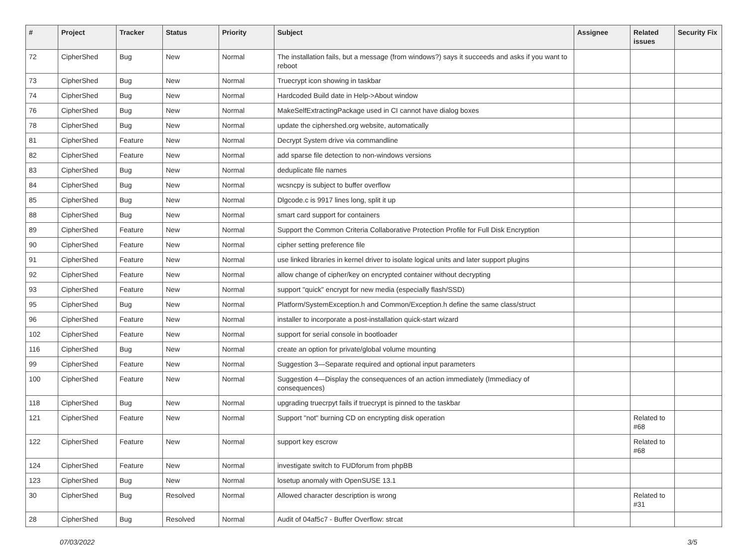| # | Project | Tracker | Status | Priority | Subject | Assignee | Related issues | Security Fix |
| --- | --- | --- | --- | --- | --- | --- | --- | --- |
| 72 | CipherShed | Bug | New | Normal | The installation fails, but a message (from windows?) says it succeeds and asks if you want to reboot | | | |
| 73 | CipherShed | Bug | New | Normal | Truecrypt icon showing in taskbar | | | |
| 74 | CipherShed | Bug | New | Normal | Hardcoded Build date in Help->About window | | | |
| 76 | CipherShed | Bug | New | Normal | MakeSelfExtractingPackage used in CI cannot have dialog boxes | | | |
| 78 | CipherShed | Bug | New | Normal | update the ciphershed.org website, automatically | | | |
| 81 | CipherShed | Feature | New | Normal | Decrypt System drive via commandline | | | |
| 82 | CipherShed | Feature | New | Normal | add sparse file detection to non-windows versions | | | |
| 83 | CipherShed | Bug | New | Normal | deduplicate file names | | | |
| 84 | CipherShed | Bug | New | Normal | wcsncpy is subject to buffer overflow | | | |
| 85 | CipherShed | Bug | New | Normal | Dlgcode.c is 9917 lines long, split it up | | | |
| 88 | CipherShed | Bug | New | Normal | smart card support for containers | | | |
| 89 | CipherShed | Feature | New | Normal | Support the Common Criteria Collaborative Protection Profile for Full Disk Encryption | | | |
| 90 | CipherShed | Feature | New | Normal | cipher setting preference file | | | |
| 91 | CipherShed | Feature | New | Normal | use linked libraries in kernel driver to isolate logical units and later support plugins | | | |
| 92 | CipherShed | Feature | New | Normal | allow change of cipher/key on encrypted container without decrypting | | | |
| 93 | CipherShed | Feature | New | Normal | support "quick" encrypt for new media (especially flash/SSD) | | | |
| 95 | CipherShed | Bug | New | Normal | Platform/SystemException.h and Common/Exception.h define the same class/struct | | | |
| 96 | CipherShed | Feature | New | Normal | installer to incorporate a post-installation quick-start wizard | | | |
| 102 | CipherShed | Feature | New | Normal | support for serial console in bootloader | | | |
| 116 | CipherShed | Bug | New | Normal | create an option for private/global volume mounting | | | |
| 99 | CipherShed | Feature | New | Normal | Suggestion 3—Separate required and optional input parameters | | | |
| 100 | CipherShed | Feature | New | Normal | Suggestion 4—Display the consequences of an action immediately (Immediacy of consequences) | | | |
| 118 | CipherShed | Bug | New | Normal | upgrading truecrpyt fails if truecrypt is pinned to the taskbar | | | |
| 121 | CipherShed | Feature | New | Normal | Support "not" burning CD on encrypting disk operation | | Related to #68 | |
| 122 | CipherShed | Feature | New | Normal | support key escrow | | Related to #68 | |
| 124 | CipherShed | Feature | New | Normal | investigate switch to FUDforum from phpBB | | | |
| 123 | CipherShed | Bug | New | Normal | losetup anomaly with OpenSUSE 13.1 | | | |
| 30 | CipherShed | Bug | Resolved | Normal | Allowed character description is wrong | | Related to #31 | |
| 28 | CipherShed | Bug | Resolved | Normal | Audit of 04af5c7 - Buffer Overflow: strcat | | | |
07/03/2022 3/5